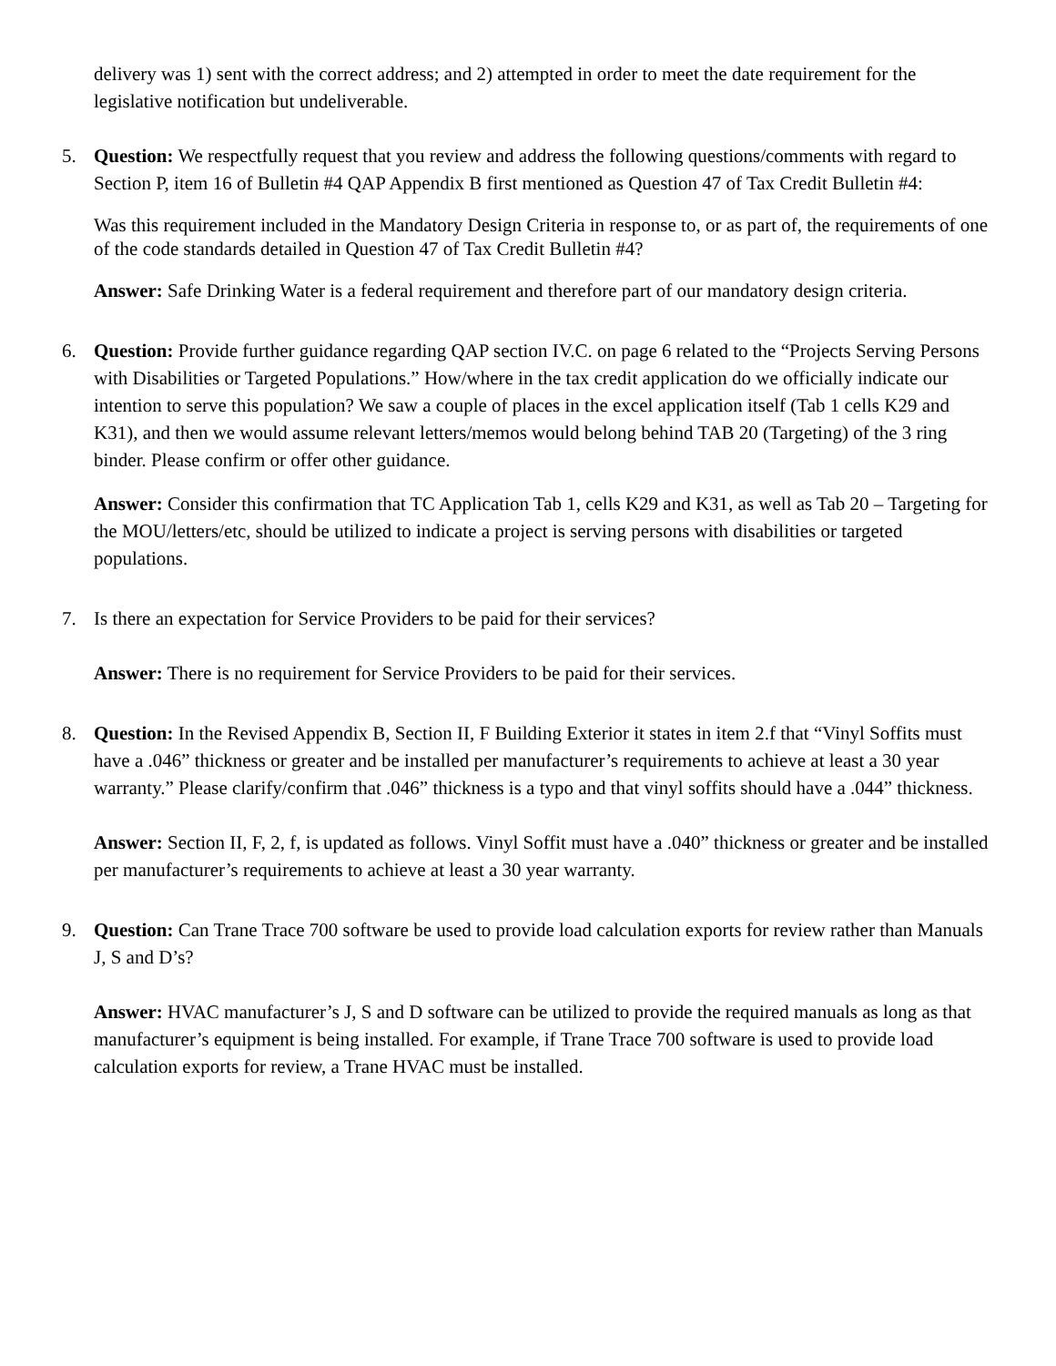delivery was 1) sent with the correct address; and 2) attempted in order to meet the date requirement for the legislative notification but undeliverable.
5. Question: We respectfully request that you review and address the following questions/comments with regard to Section P, item 16 of Bulletin #4 QAP Appendix B first mentioned as Question 47 of Tax Credit Bulletin #4:
Was this requirement included in the Mandatory Design Criteria in response to, or as part of, the requirements of one of the code standards detailed in Question 47 of Tax Credit Bulletin #4?
Answer: Safe Drinking Water is a federal requirement and therefore part of our mandatory design criteria.
6. Question: Provide further guidance regarding QAP section IV.C. on page 6 related to the “Projects Serving Persons with Disabilities or Targeted Populations.” How/where in the tax credit application do we officially indicate our intention to serve this population? We saw a couple of places in the excel application itself (Tab 1 cells K29 and K31), and then we would assume relevant letters/memos would belong behind TAB 20 (Targeting) of the 3 ring binder. Please confirm or offer other guidance.
Answer: Consider this confirmation that TC Application Tab 1, cells K29 and K31, as well as Tab 20 – Targeting for the MOU/letters/etc, should be utilized to indicate a project is serving persons with disabilities or targeted populations.
7. Is there an expectation for Service Providers to be paid for their services?
Answer: There is no requirement for Service Providers to be paid for their services.
8. Question: In the Revised Appendix B, Section II, F Building Exterior it states in item 2.f that “Vinyl Soffits must have a .046” thickness or greater and be installed per manufacturer’s requirements to achieve at least a 30 year warranty.” Please clarify/confirm that .046” thickness is a typo and that vinyl soffits should have a .044” thickness.
Answer: Section II, F, 2, f, is updated as follows. Vinyl Soffit must have a .040” thickness or greater and be installed per manufacturer’s requirements to achieve at least a 30 year warranty.
9. Question: Can Trane Trace 700 software be used to provide load calculation exports for review rather than Manuals J, S and D’s?
Answer: HVAC manufacturer’s J, S and D software can be utilized to provide the required manuals as long as that manufacturer’s equipment is being installed. For example, if Trane Trace 700 software is used to provide load calculation exports for review, a Trane HVAC must be installed.